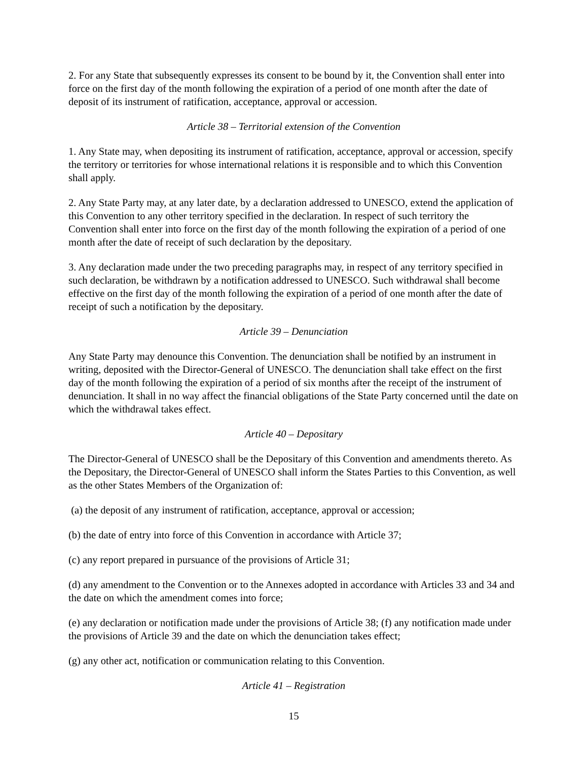2. For any State that subsequently expresses its consent to be bound by it, the Convention shall enter into force on the first day of the month following the expiration of a period of one month after the date of deposit of its instrument of ratification, acceptance, approval or accession.
Article 38 – Territorial extension of the Convention
1. Any State may, when depositing its instrument of ratification, acceptance, approval or accession, specify the territory or territories for whose international relations it is responsible and to which this Convention shall apply.
2. Any State Party may, at any later date, by a declaration addressed to UNESCO, extend the application of this Convention to any other territory specified in the declaration. In respect of such territory the Convention shall enter into force on the first day of the month following the expiration of a period of one month after the date of receipt of such declaration by the depositary.
3. Any declaration made under the two preceding paragraphs may, in respect of any territory specified in such declaration, be withdrawn by a notification addressed to UNESCO. Such withdrawal shall become effective on the first day of the month following the expiration of a period of one month after the date of receipt of such a notification by the depositary.
Article 39 – Denunciation
Any State Party may denounce this Convention. The denunciation shall be notified by an instrument in writing, deposited with the Director-General of UNESCO. The denunciation shall take effect on the first day of the month following the expiration of a period of six months after the receipt of the instrument of denunciation. It shall in no way affect the financial obligations of the State Party concerned until the date on which the withdrawal takes effect.
Article 40 – Depositary
The Director-General of UNESCO shall be the Depositary of this Convention and amendments thereto. As the Depositary, the Director-General of UNESCO shall inform the States Parties to this Convention, as well as the other States Members of the Organization of:
(a) the deposit of any instrument of ratification, acceptance, approval or accession;
(b) the date of entry into force of this Convention in accordance with Article 37;
(c) any report prepared in pursuance of the provisions of Article 31;
(d) any amendment to the Convention or to the Annexes adopted in accordance with Articles 33 and 34 and the date on which the amendment comes into force;
(e) any declaration or notification made under the provisions of Article 38; (f) any notification made under the provisions of Article 39 and the date on which the denunciation takes effect;
(g) any other act, notification or communication relating to this Convention.
Article 41 – Registration
15